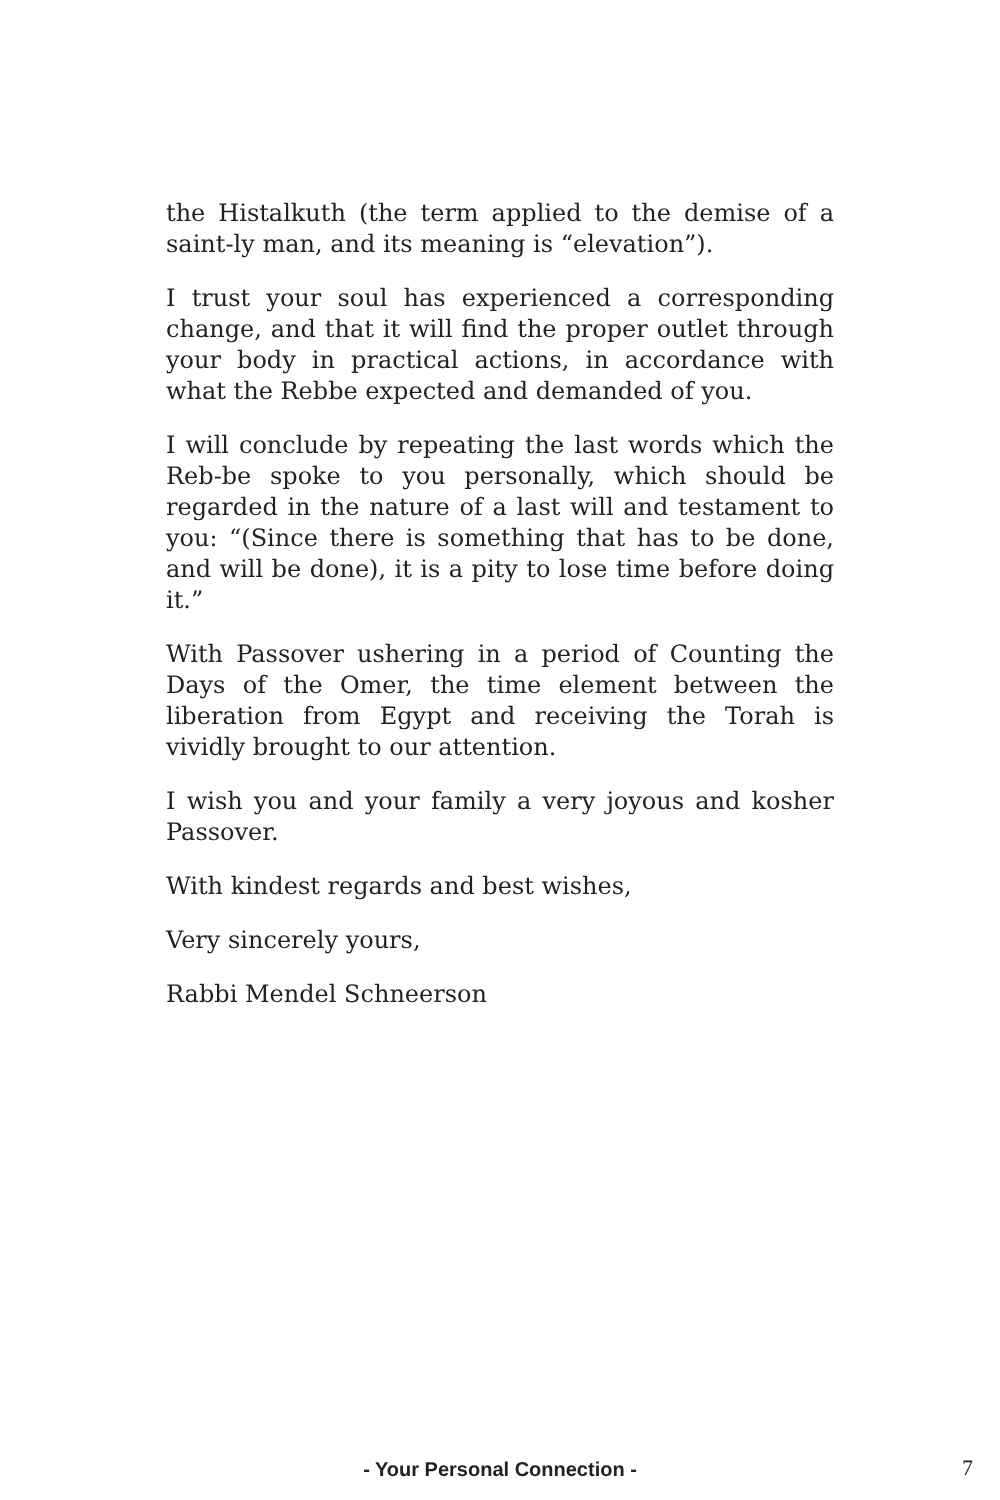the Histalkuth (the term applied to the demise of a saint-ly man, and its meaning is “elevation”).
I trust your soul has experienced a corresponding change, and that it will find the proper outlet through your body in practical actions, in accordance with what the Rebbe expected and demanded of you.
I will conclude by repeating the last words which the Reb-be spoke to you personally, which should be regarded in the nature of a last will and testament to you: “(Since there is something that has to be done, and will be done), it is a pity to lose time before doing it.”
With Passover ushering in a period of Counting the Days of the Omer, the time element between the liberation from Egypt and receiving the Torah is vividly brought to our attention.
I wish you and your family a very joyous and kosher Passover.
With kindest regards and best wishes,
Very sincerely yours,
Rabbi Mendel Schneerson
- Your Personal Connection - 7